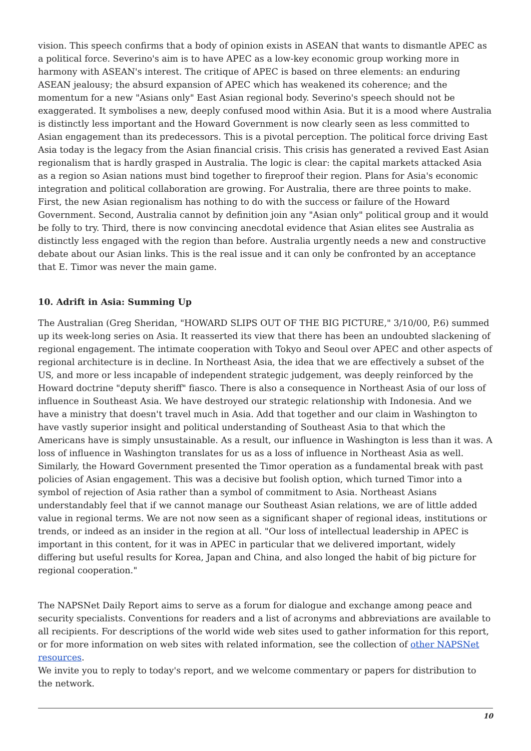vision. This speech confirms that a body of opinion exists in ASEAN that wants to dismantle APEC as a political force. Severino's aim is to have APEC as a low-key economic group working more in harmony with ASEAN's interest. The critique of APEC is based on three elements: an enduring ASEAN jealousy; the absurd expansion of APEC which has weakened its coherence; and the momentum for a new "Asians only" East Asian regional body. Severino's speech should not be exaggerated. It symbolises a new, deeply confused mood within Asia. But it is a mood where Australia is distinctly less important and the Howard Government is now clearly seen as less committed to Asian engagement than its predecessors. This is a pivotal perception. The political force driving East Asia today is the legacy from the Asian financial crisis. This crisis has generated a revived East Asian regionalism that is hardly grasped in Australia. The logic is clear: the capital markets attacked Asia as a region so Asian nations must bind together to fireproof their region. Plans for Asia's economic integration and political collaboration are growing. For Australia, there are three points to make. First, the new Asian regionalism has nothing to do with the success or failure of the Howard Government. Second, Australia cannot by definition join any "Asian only" political group and it would be folly to try. Third, there is now convincing anecdotal evidence that Asian elites see Australia as distinctly less engaged with the region than before. Australia urgently needs a new and constructive debate about our Asian links. This is the real issue and it can only be confronted by an acceptance that E. Timor was never the main game.
10. Adrift in Asia: Summing Up
The Australian (Greg Sheridan, "HOWARD SLIPS OUT OF THE BIG PICTURE," 3/10/00, P.6) summed up its week-long series on Asia. It reasserted its view that there has been an undoubted slackening of regional engagement. The intimate cooperation with Tokyo and Seoul over APEC and other aspects of regional architecture is in decline. In Northeast Asia, the idea that we are effectively a subset of the US, and more or less incapable of independent strategic judgement, was deeply reinforced by the Howard doctrine "deputy sheriff" fiasco. There is also a consequence in Northeast Asia of our loss of influence in Southeast Asia. We have destroyed our strategic relationship with Indonesia. And we have a ministry that doesn't travel much in Asia. Add that together and our claim in Washington to have vastly superior insight and political understanding of Southeast Asia to that which the Americans have is simply unsustainable. As a result, our influence in Washington is less than it was. A loss of influence in Washington translates for us as a loss of influence in Northeast Asia as well. Similarly, the Howard Government presented the Timor operation as a fundamental break with past policies of Asian engagement. This was a decisive but foolish option, which turned Timor into a symbol of rejection of Asia rather than a symbol of commitment to Asia. Northeast Asians understandably feel that if we cannot manage our Southeast Asian relations, we are of little added value in regional terms. We are not now seen as a significant shaper of regional ideas, institutions or trends, or indeed as an insider in the region at all. "Our loss of intellectual leadership in APEC is important in this content, for it was in APEC in particular that we delivered important, widely differing but useful results for Korea, Japan and China, and also longed the habit of big picture for regional cooperation."
The NAPSNet Daily Report aims to serve as a forum for dialogue and exchange among peace and security specialists. Conventions for readers and a list of acronyms and abbreviations are available to all recipients. For descriptions of the world wide web sites used to gather information for this report, or for more information on web sites with related information, see the collection of other NAPSNet resources.
We invite you to reply to today's report, and we welcome commentary or papers for distribution to the network.
10